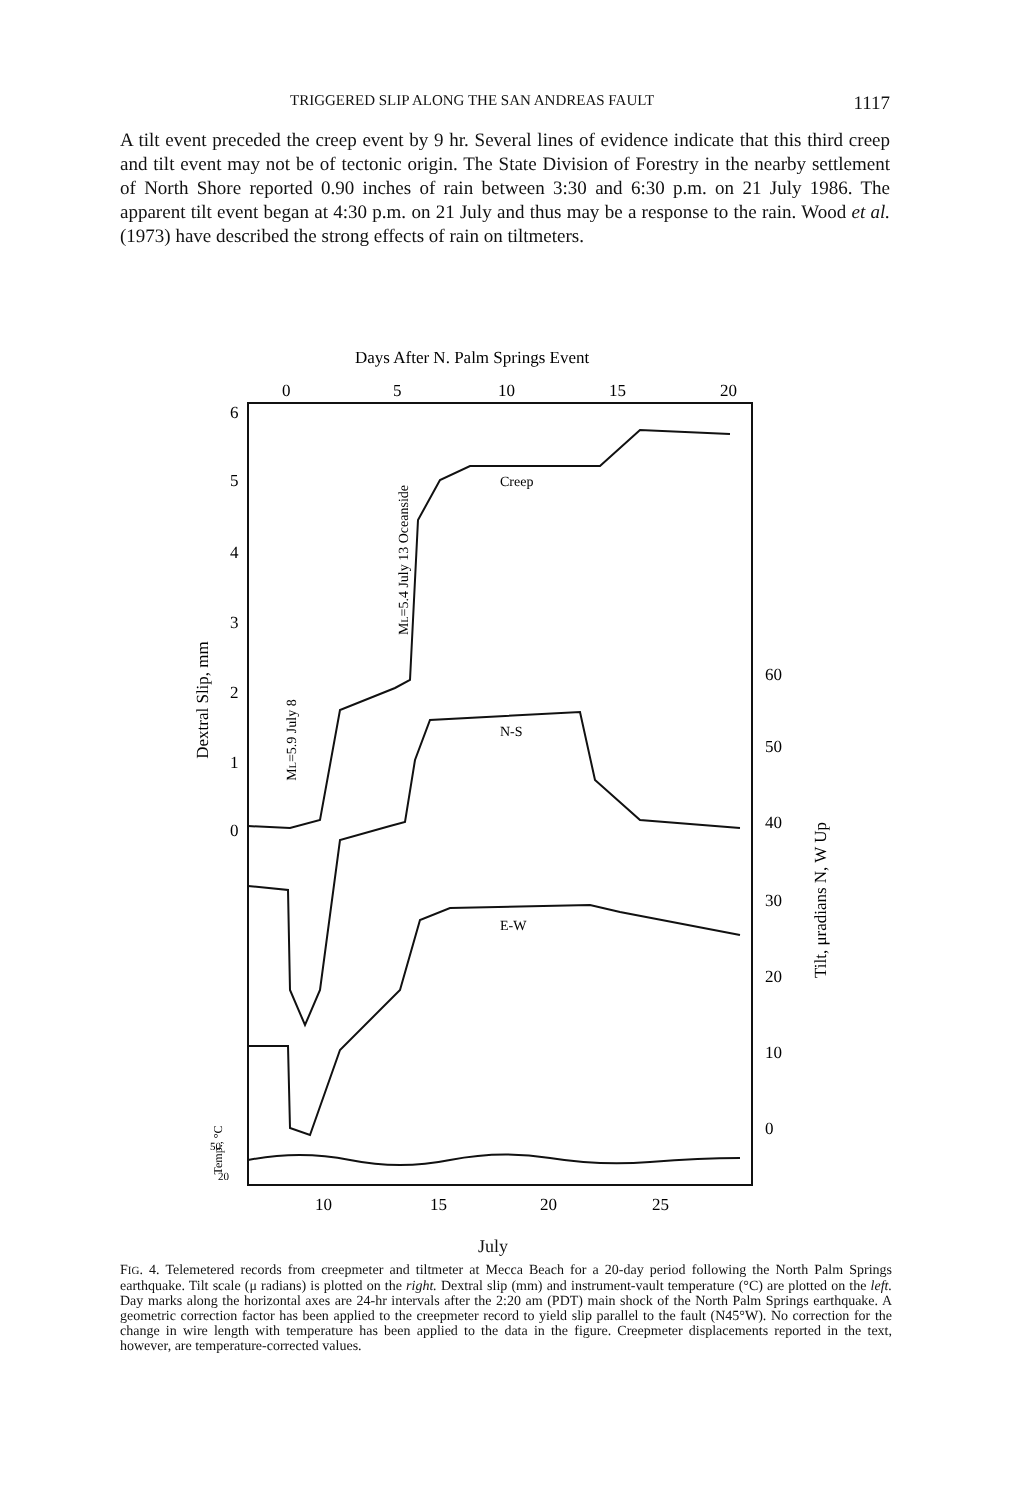TRIGGERED SLIP ALONG THE SAN ANDREAS FAULT 1117
A tilt event preceded the creep event by 9 hr. Several lines of evidence indicate that this third creep and tilt event may not be of tectonic origin. The State Division of Forestry in the nearby settlement of North Shore reported 0.90 inches of rain between 3:30 and 6:30 p.m. on 21 July 1986. The apparent tilt event began at 4:30 p.m. on 21 July and thus may be a response to the rain. Wood et al. (1973) have described the strong effects of rain on tiltmeters.
Days After N. Palm Springs Event
0
5
10
15
20
6
5
4
3
2
1
0
60
50
40
30
20
10
0
50
20
10
15
20
25
Dextral Slip, mm
Tilt, μradians N, W Up
Temp., °C
ML=5.9 July 8
ML=5.4 July 13 Oceanside
Creep
N-S
E-W
July
FIG. 4. Telemetered records from creepmeter and tiltmeter at Mecca Beach for a 20-day period following the North Palm Springs earthquake. Tilt scale (μ radians) is plotted on the right. Dextral slip (mm) and instrument-vault temperature (°C) are plotted on the left. Day marks along the horizontal axes are 24-hr intervals after the 2:20 am (PDT) main shock of the North Palm Springs earthquake. A geometric correction factor has been applied to the creepmeter record to yield slip parallel to the fault (N45°W). No correction for the change in wire length with temperature has been applied to the data in the figure. Creepmeter displacements reported in the text, however, are temperature-corrected values.